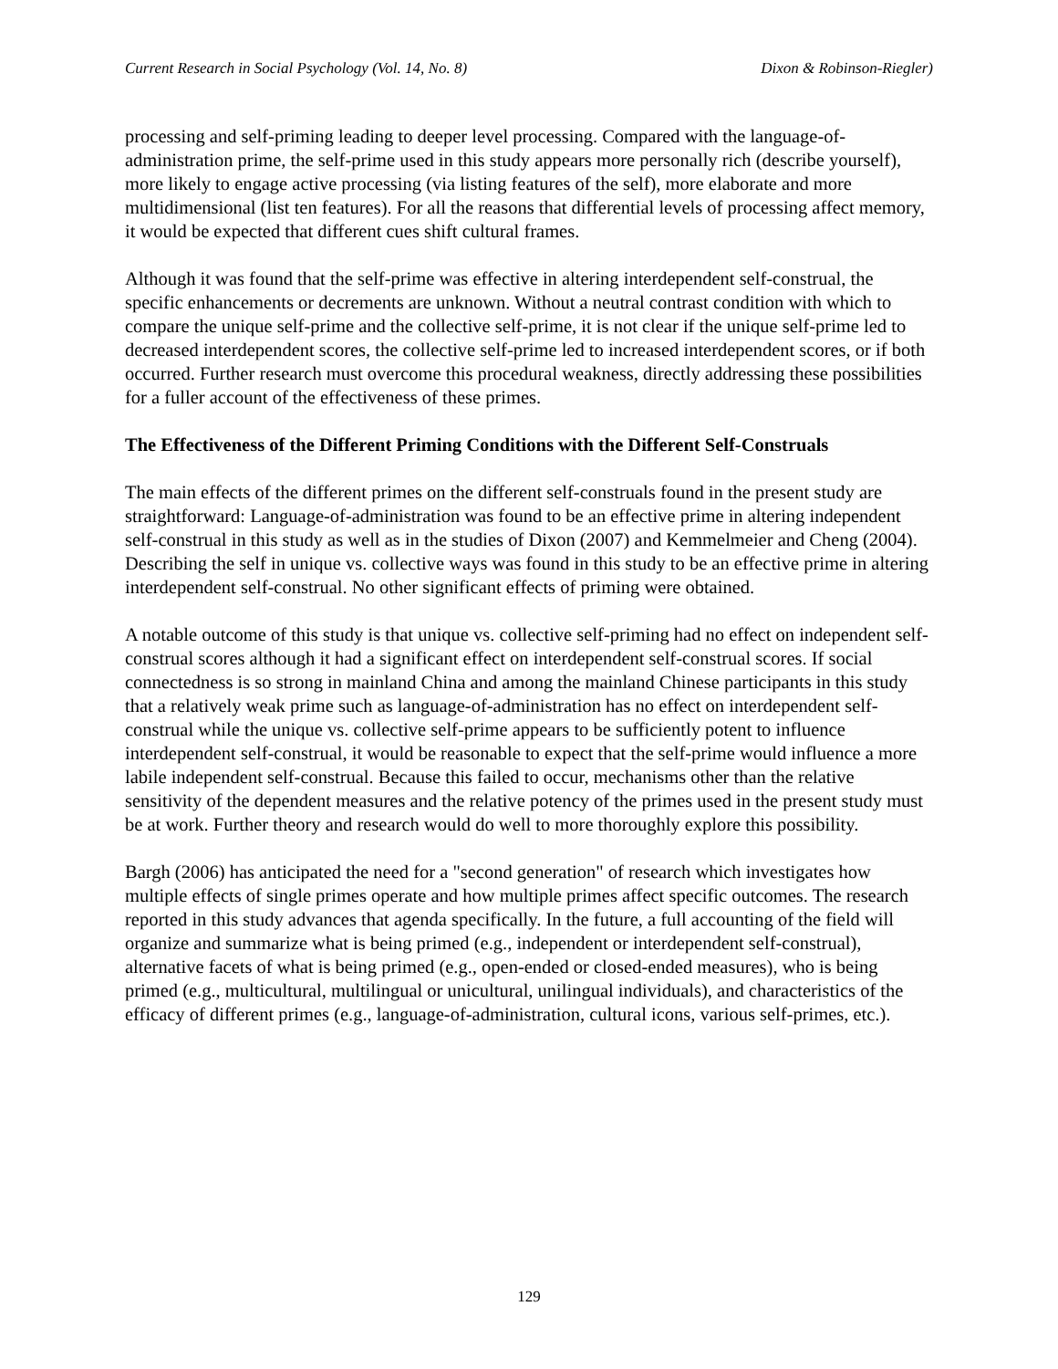Current Research in Social Psychology (Vol. 14, No. 8) Dixon & Robinson-Riegler)
processing and self-priming leading to deeper level processing. Compared with the language-of-administration prime, the self-prime used in this study appears more personally rich (describe yourself), more likely to engage active processing (via listing features of the self), more elaborate and more multidimensional (list ten features). For all the reasons that differential levels of processing affect memory, it would be expected that different cues shift cultural frames.
Although it was found that the self-prime was effective in altering interdependent self-construal, the specific enhancements or decrements are unknown. Without a neutral contrast condition with which to compare the unique self-prime and the collective self-prime, it is not clear if the unique self-prime led to decreased interdependent scores, the collective self-prime led to increased interdependent scores, or if both occurred. Further research must overcome this procedural weakness, directly addressing these possibilities for a fuller account of the effectiveness of these primes.
The Effectiveness of the Different Priming Conditions with the Different Self-Construals
The main effects of the different primes on the different self-construals found in the present study are straightforward: Language-of-administration was found to be an effective prime in altering independent self-construal in this study as well as in the studies of Dixon (2007) and Kemmelmeier and Cheng (2004). Describing the self in unique vs. collective ways was found in this study to be an effective prime in altering interdependent self-construal. No other significant effects of priming were obtained.
A notable outcome of this study is that unique vs. collective self-priming had no effect on independent self-construal scores although it had a significant effect on interdependent self-construal scores. If social connectedness is so strong in mainland China and among the mainland Chinese participants in this study that a relatively weak prime such as language-of-administration has no effect on interdependent self-construal while the unique vs. collective self-prime appears to be sufficiently potent to influence interdependent self-construal, it would be reasonable to expect that the self-prime would influence a more labile independent self-construal. Because this failed to occur, mechanisms other than the relative sensitivity of the dependent measures and the relative potency of the primes used in the present study must be at work. Further theory and research would do well to more thoroughly explore this possibility.
Bargh (2006) has anticipated the need for a "second generation" of research which investigates how multiple effects of single primes operate and how multiple primes affect specific outcomes. The research reported in this study advances that agenda specifically. In the future, a full accounting of the field will organize and summarize what is being primed (e.g., independent or interdependent self-construal), alternative facets of what is being primed (e.g., open-ended or closed-ended measures), who is being primed (e.g., multicultural, multilingual or unicultural, unilingual individuals), and characteristics of the efficacy of different primes (e.g., language-of-administration, cultural icons, various self-primes, etc.).
129